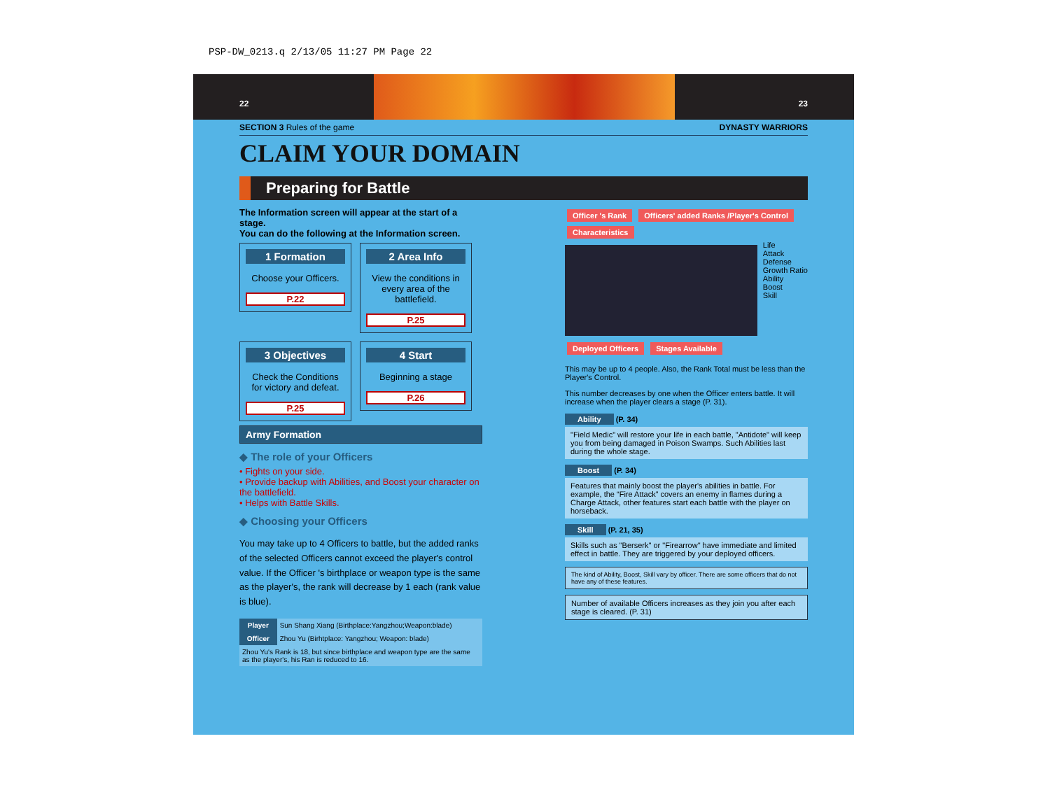PSP-DW_0213.q 2/13/05 11:27 PM Page 22
22 23
SECTION 3 Rules of the game DYNASTY WARRIORS
CLAIM YOUR DOMAIN
Preparing for Battle
The Information screen will appear at the start of a stage.
You can do the following at the Information screen.
1 Formation
Choose your Officers.
P.22
2 Area Info
View the conditions in every area of the battlefield.
P.25
3 Objectives
Check the Conditions for victory and defeat.
P.25
4 Start
Beginning a stage
P.26
Army Formation
◆ The role of your Officers
• Fights on your side.
• Provide backup with Abilities, and Boost your character on the battlefield.
• Helps with Battle Skills.
◆ Choosing your Officers
You may take up to 4 Officers to battle, but the added ranks of the selected Officers cannot exceed the player's control value. If the Officer 's birthplace or weapon type is the same as the player's, the rank will decrease by 1 each (rank value is blue).
| Player | Sun Shang Xiang (Birthplace:Yangzhou;Weapon:blade) |
| Officer | Zhou Yu (Birhtplace: Yangzhou; Weapon: blade) |
| Zhou Yu's Rank is 18, but since birthplace and weapon type are the same as the player's, his Ran is reduced to 16. | |
Officer 's Rank Officers' added Ranks /Player's Control Characteristics
Life
Attack
Defense
Growth Ratio
Ability
Boost
Skill
Deployed Officers Stages Available
This may be up to 4 people. Also, the Rank Total must be less than the Player's Control.
This number decreases by one when the Officer enters battle. It will increase when the player clears a stage (P. 31).
Ability (P. 34)
"Field Medic" will restore your life in each battle, "Antidote" will keep you from being damaged in Poison Swamps. Such Abilities last during the whole stage.
Boost (P. 34)
Features that mainly boost the player's abilities in battle. For example, the “Fire Attack” covers an enemy in flames during a Charge Attack, other features start each battle with the player on horseback.
Skill (P. 21, 35)
Skills such as "Berserk" or "Firearrow" have immediate and limited effect in battle. They are triggered by your deployed officers.
The kind of Ability, Boost, Skill vary by officer. There are some officers that do not have any of these features.
Number of available Officers increases as they join you after each stage is cleared. (P. 31)